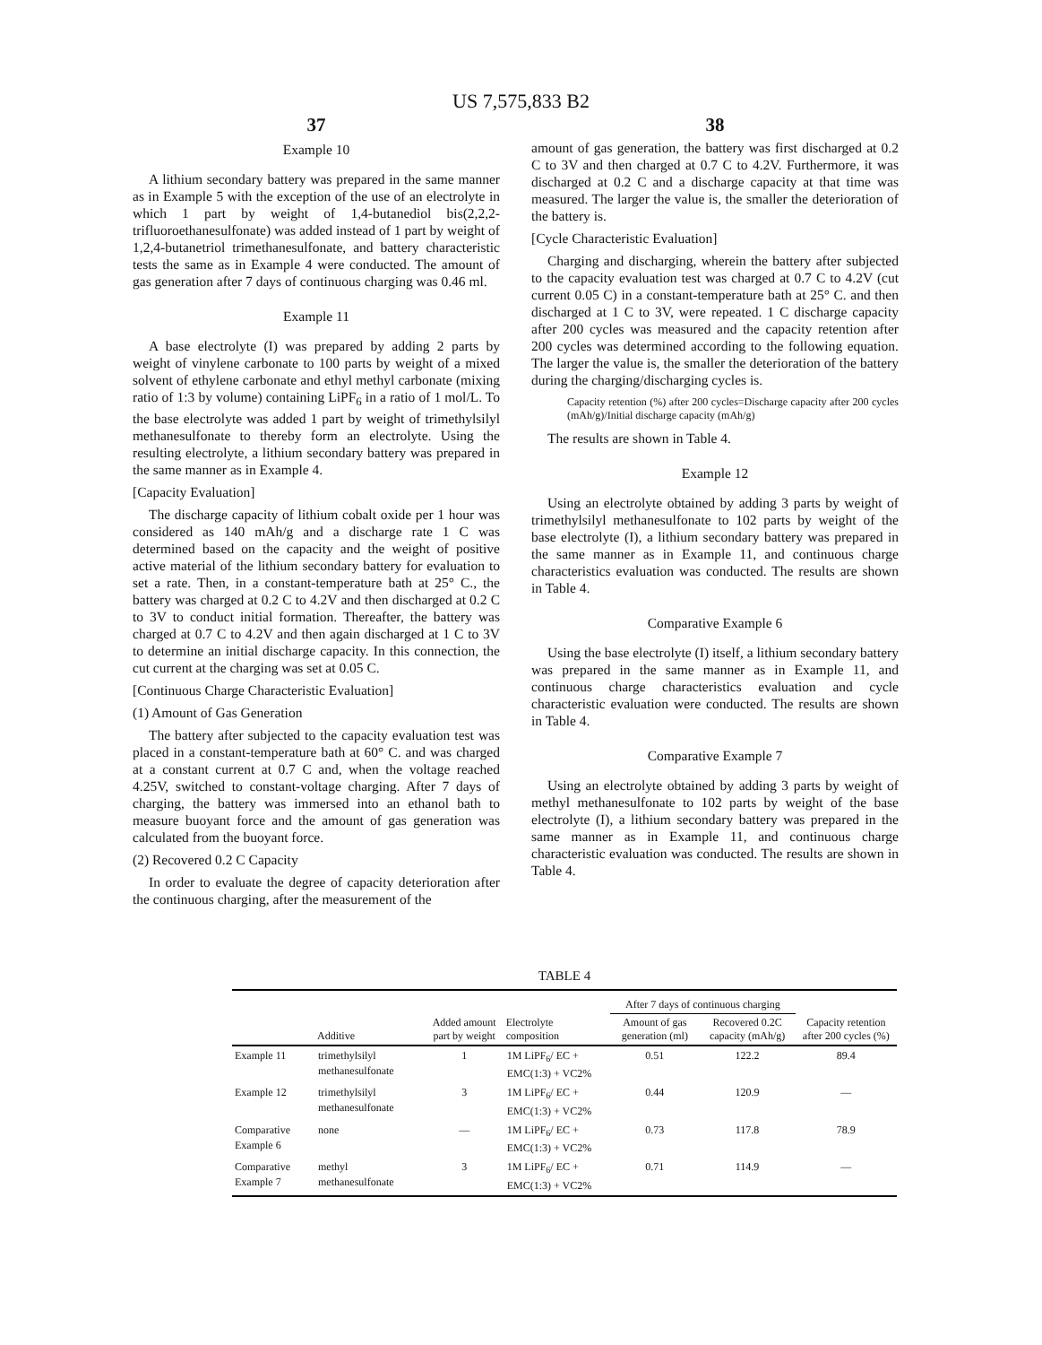US 7,575,833 B2
37
Example 10
A lithium secondary battery was prepared in the same manner as in Example 5 with the exception of the use of an electrolyte in which 1 part by weight of 1,4-butanediol bis(2,2,2-trifluoroethanesulfonate) was added instead of 1 part by weight of 1,2,4-butanetriol trimethanesulfonate, and battery characteristic tests the same as in Example 4 were conducted. The amount of gas generation after 7 days of continuous charging was 0.46 ml.
Example 11
A base electrolyte (I) was prepared by adding 2 parts by weight of vinylene carbonate to 100 parts by weight of a mixed solvent of ethylene carbonate and ethyl methyl carbonate (mixing ratio of 1:3 by volume) containing LiPF<sub>6</sub> in a ratio of 1 mol/L. To the base electrolyte was added 1 part by weight of trimethylsilyl methanesulfonate to thereby form an electrolyte. Using the resulting electrolyte, a lithium secondary battery was prepared in the same manner as in Example 4.
[Capacity Evaluation]
The discharge capacity of lithium cobalt oxide per 1 hour was considered as 140 mAh/g and a discharge rate 1 C was determined based on the capacity and the weight of positive active material of the lithium secondary battery for evaluation to set a rate. Then, in a constant-temperature bath at 25° C., the battery was charged at 0.2 C to 4.2V and then discharged at 0.2 C to 3V to conduct initial formation. Thereafter, the battery was charged at 0.7 C to 4.2V and then again discharged at 1 C to 3V to determine an initial discharge capacity. In this connection, the cut current at the charging was set at 0.05 C.
[Continuous Charge Characteristic Evaluation]
(1) Amount of Gas Generation
The battery after subjected to the capacity evaluation test was placed in a constant-temperature bath at 60° C. and was charged at a constant current at 0.7 C and, when the voltage reached 4.25V, switched to constant-voltage charging. After 7 days of charging, the battery was immersed into an ethanol bath to measure buoyant force and the amount of gas generation was calculated from the buoyant force.
(2) Recovered 0.2 C Capacity
In order to evaluate the degree of capacity deterioration after the continuous charging, after the measurement of the
38
amount of gas generation, the battery was first discharged at 0.2 C to 3V and then charged at 0.7 C to 4.2V. Furthermore, it was discharged at 0.2 C and a discharge capacity at that time was measured. The larger the value is, the smaller the deterioration of the battery is.
[Cycle Characteristic Evaluation]
Charging and discharging, wherein the battery after subjected to the capacity evaluation test was charged at 0.7 C to 4.2V (cut current 0.05 C) in a constant-temperature bath at 25° C. and then discharged at 1 C to 3V, were repeated. 1 C discharge capacity after 200 cycles was measured and the capacity retention after 200 cycles was determined according to the following equation. The larger the value is, the smaller the deterioration of the battery during the charging/discharging cycles is.
Capacity retention (%) after 200 cycles=Discharge capacity after 200 cycles (mAh/g)/Initial discharge capacity (mAh/g)
The results are shown in Table 4.
Example 12
Using an electrolyte obtained by adding 3 parts by weight of trimethylsilyl methanesulfonate to 102 parts by weight of the base electrolyte (I), a lithium secondary battery was prepared in the same manner as in Example 11, and continuous charge characteristics evaluation was conducted. The results are shown in Table 4.
Comparative Example 6
Using the base electrolyte (I) itself, a lithium secondary battery was prepared in the same manner as in Example 11, and continuous charge characteristics evaluation and cycle characteristic evaluation were conducted. The results are shown in Table 4.
Comparative Example 7
Using an electrolyte obtained by adding 3 parts by weight of methyl methanesulfonate to 102 parts by weight of the base electrolyte (I), a lithium secondary battery was prepared in the same manner as in Example 11, and continuous charge characteristic evaluation was conducted. The results are shown in Table 4.
TABLE 4
| | | | | After 7 days of continuous charging | | |
| --- | --- | --- | --- | --- | --- | --- |
| | Additive | Added amount part by weight | Electrolyte composition | Amount of gas generation (ml) | Recovered 0.2C capacity (mAh/g) | Capacity retention after 200 cycles (%) |
| Example 11 | trimethylsilyl methanesulfonate | 1 | 1M LiPF<sub>6</sub>/ EC + EMC(1:3) + VC2% | 0.51 | 122.2 | 89.4 |
| Example 12 | trimethylsilyl methanesulfonate | 3 | 1M LiPF<sub>6</sub>/ EC + EMC(1:3) + VC2% | 0.44 | 120.9 | — |
| Comparative Example 6 | none | — | 1M LiPF<sub>6</sub>/ EC + EMC(1:3) + VC2% | 0.73 | 117.8 | 78.9 |
| Comparative Example 7 | methyl methanesulfonate | 3 | 1M LiPF<sub>6</sub>/ EC + EMC(1:3) + VC2% | 0.71 | 114.9 | — |